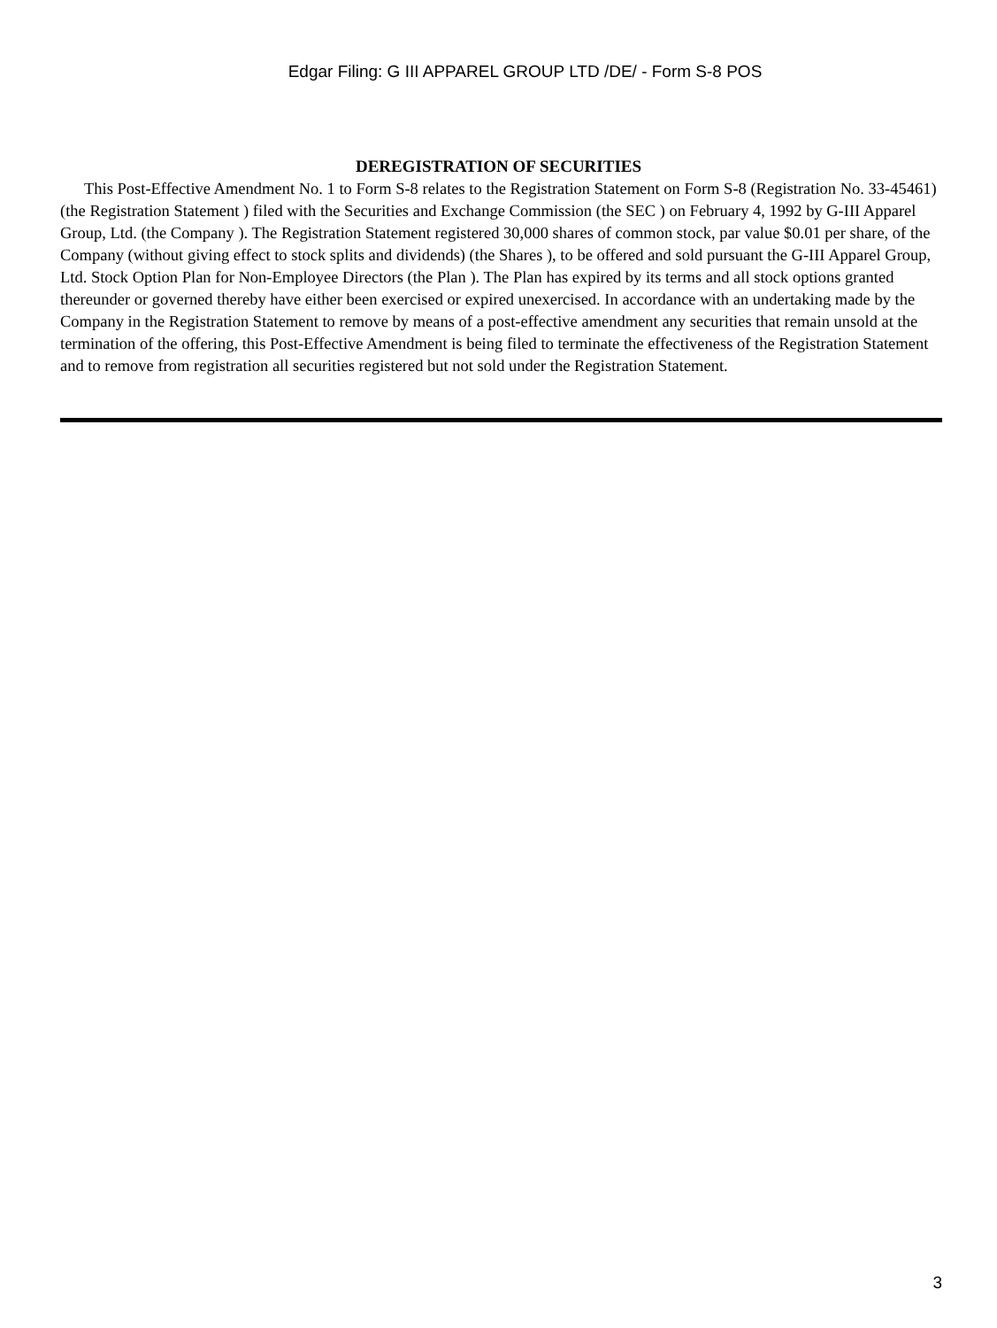Edgar Filing: G III APPAREL GROUP LTD /DE/ - Form S-8 POS
DEREGISTRATION OF SECURITIES
This Post-Effective Amendment No. 1 to Form S-8 relates to the Registration Statement on Form S-8 (Registration No. 33-45461) (the Registration Statement ) filed with the Securities and Exchange Commission (the SEC ) on February 4, 1992 by G-III Apparel Group, Ltd. (the Company ). The Registration Statement registered 30,000 shares of common stock, par value $0.01 per share, of the Company (without giving effect to stock splits and dividends) (the Shares ), to be offered and sold pursuant the G-III Apparel Group, Ltd. Stock Option Plan for Non-Employee Directors (the Plan ). The Plan has expired by its terms and all stock options granted thereunder or governed thereby have either been exercised or expired unexercised. In accordance with an undertaking made by the Company in the Registration Statement to remove by means of a post-effective amendment any securities that remain unsold at the termination of the offering, this Post-Effective Amendment is being filed to terminate the effectiveness of the Registration Statement and to remove from registration all securities registered but not sold under the Registration Statement.
3